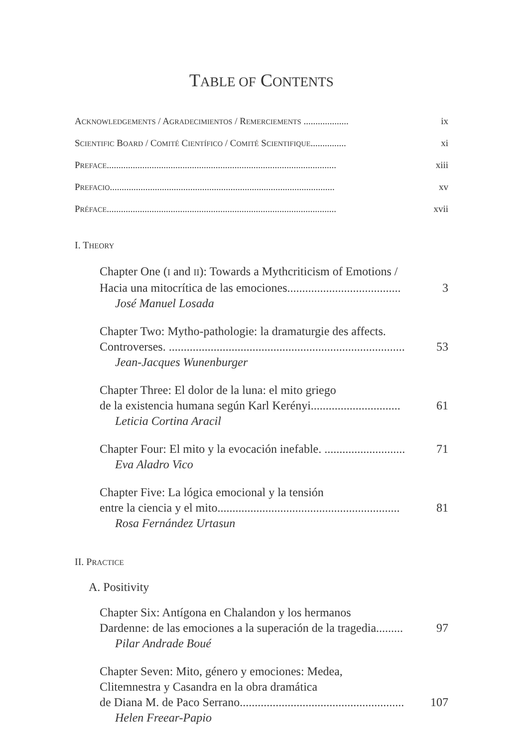TABLE OF CONTENTS
ACKNOWLEDGEMENTS / AGRADECIMIENTOS / REMERCIEMENTS ................... ix
SCIENTIFIC BOARD / COMITÉ CIENTÍFICO / COMITÉ SCIENTIFIQUE............... xi
PREFACE................................................................................................. xiii
PREFACIO............................................................................................... xv
PRÉFACE................................................................................................. xvii
I. THEORY
Chapter One (I and II): Towards a Mythcriticism of Emotions /
Hacia una mitocrítica de las emociones......................................
José Manuel Losada
3
Chapter Two: Mytho-pathologie: la dramaturgie des affects.
Controverses. ...............................................................................
Jean-Jacques Wunenburger
53
Chapter Three: El dolor de la luna: el mito griego
de la existencia humana según Karl Kerényi..............................
Leticia Cortina Aracil
61
Chapter Four: El mito y la evocación inefable. ...........................
Eva Aladro Vico
71
Chapter Five: La lógica emocional y la tensión
entre la ciencia y el mito.............................................................
Rosa Fernández Urtasun
81
II. PRACTICE
A. Positivity
Chapter Six: Antígona en Chalandon y los hermanos
Dardenne: de las emociones a la superación de la tragedia.........
Pilar Andrade Boué
97
Chapter Seven: Mito, género y emociones: Medea,
Clitemnestra y Casandra en la obra dramática
de Diana M. de Paco Serrano.......................................................
Helen Freear-Papio
107